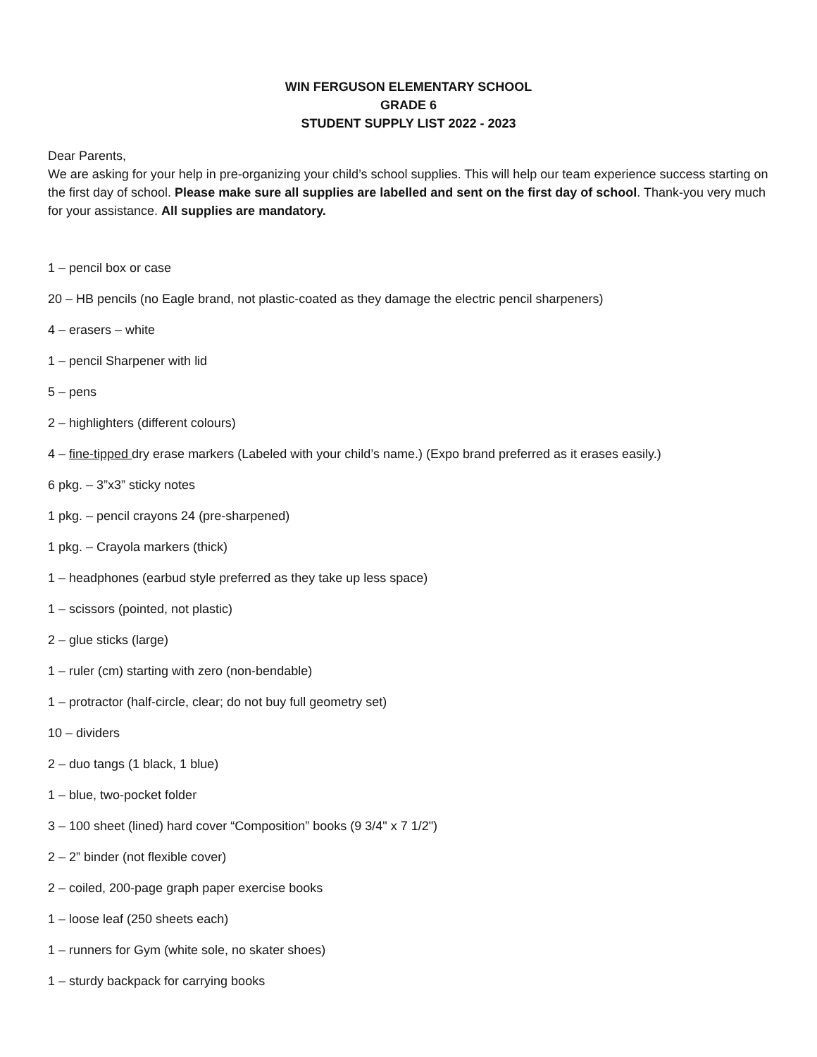WIN FERGUSON ELEMENTARY SCHOOL
GRADE 6
STUDENT SUPPLY LIST 2022 - 2023
Dear Parents,
We are asking for your help in pre-organizing your child’s school supplies. This will help our team experience success starting on the first day of school. Please make sure all supplies are labelled and sent on the first day of school. Thank-you very much for your assistance. All supplies are mandatory.
1 – pencil box or case
20 – HB pencils (no Eagle brand, not plastic-coated as they damage the electric pencil sharpeners)
4 – erasers – white
1 – pencil Sharpener with lid
5 – pens
2 – highlighters (different colours)
4 – fine-tipped dry erase markers (Labeled with your child’s name.) (Expo brand preferred as it erases easily.)
6 pkg. – 3”x3” sticky notes
1 pkg. – pencil crayons 24 (pre-sharpened)
1 pkg. – Crayola markers (thick)
1 – headphones (earbud style preferred as they take up less space)
1 – scissors (pointed, not plastic)
2 – glue sticks (large)
1 – ruler (cm) starting with zero (non-bendable)
1 – protractor (half-circle, clear; do not buy full geometry set)
10 – dividers
2 – duo tangs (1 black, 1 blue)
1 – blue, two-pocket folder
3 – 100 sheet (lined) hard cover “Composition” books (9 3/4" x 7 1/2")
2 – 2” binder (not flexible cover)
2 – coiled, 200-page graph paper exercise books
1 – loose leaf (250 sheets each)
1 – runners for Gym (white sole, no skater shoes)
1 – sturdy backpack for carrying books